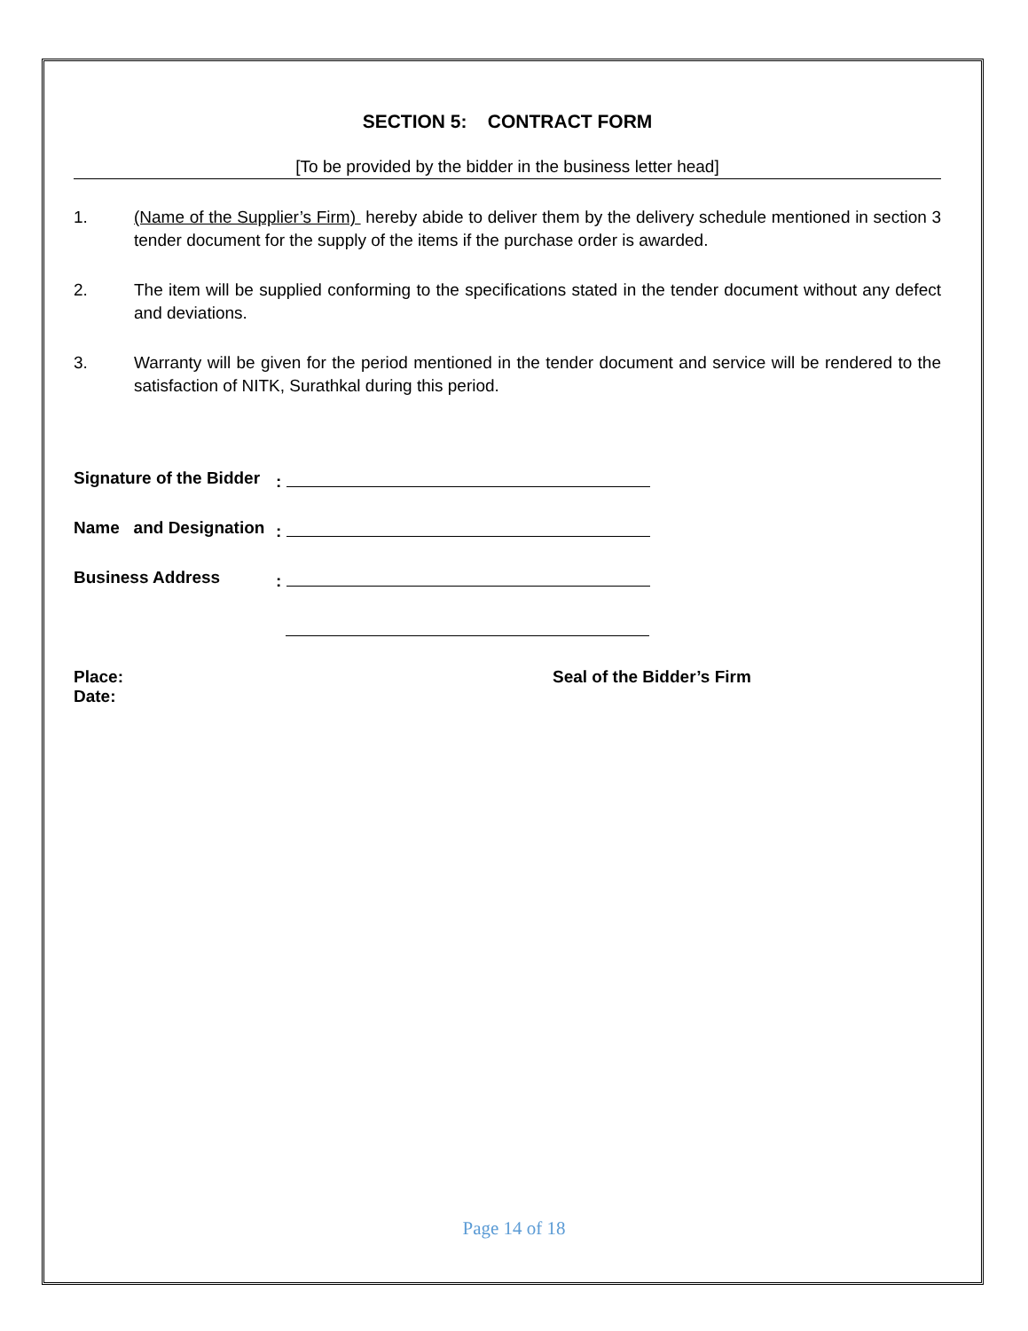SECTION 5: CONTRACT FORM
[To be provided by the bidder in the business letter head]
1. (Name of the Supplier’s Firm) hereby abide to deliver them by the delivery schedule mentioned in section 3 tender document for the supply of the items if the purchase order is awarded.
2. The item will be supplied conforming to the specifications stated in the tender document without any defect and deviations.
3. Warranty will be given for the period mentioned in the tender document and service will be rendered to the satisfaction of NITK, Surathkal during this period.
Signature of the Bidder
:
Name and Designation
:
Business Address :
Place:
Date:
Seal of the Bidder’s Firm
Page 14 of 18